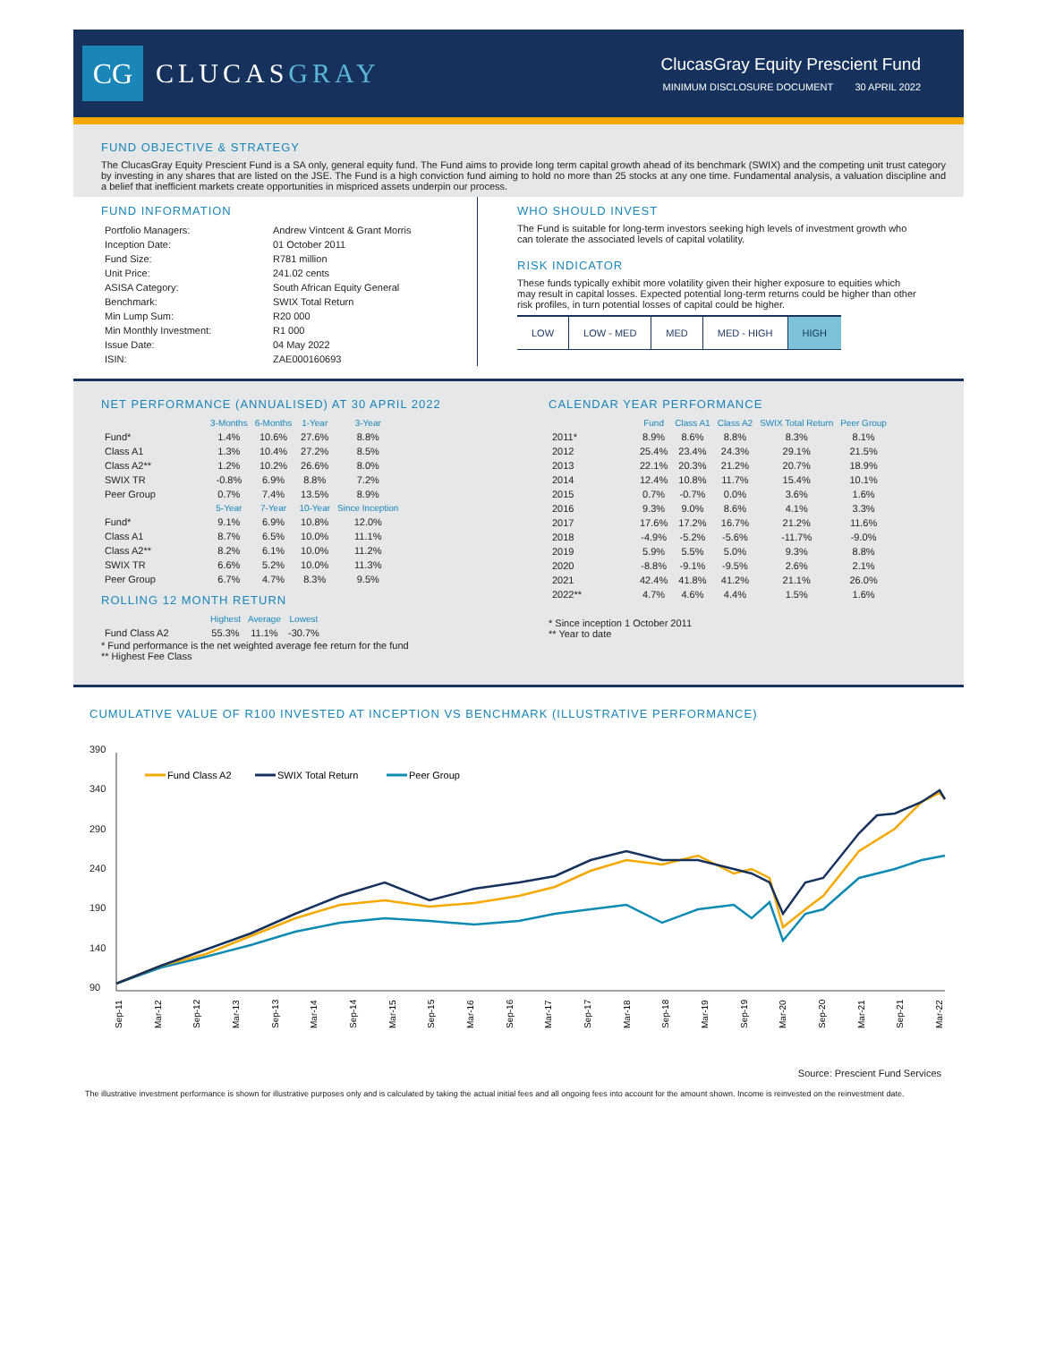CG
CLUCASGRAY
ClucasGray Equity Prescient Fund
MINIMUM DISCLOSURE DOCUMENT 30 APRIL 2022
FUND OBJECTIVE & STRATEGY
The ClucasGray Equity Prescient Fund is a SA only, general equity fund. The Fund aims to provide long term capital growth ahead of its benchmark (SWIX) and the competing unit trust category by investing in any shares that are listed on the JSE. The Fund is a high conviction fund aiming to hold no more than 25 stocks at any one time. Fundamental analysis, a valuation discipline and a belief that inefficient markets create opportunities in mispriced assets underpin our process.
FUND INFORMATION
| Portfolio Managers: | Andrew Vintcent & Grant Morris |
| Inception Date: | 01 October 2011 |
| Fund Size: | R781 million |
| Unit Price: | 241.02 cents |
| ASISA Category: | South African Equity General |
| Benchmark: | SWIX Total Return |
| Min Lump Sum: | R20 000 |
| Min Monthly Investment: | R1 000 |
| Issue Date: | 04 May 2022 |
| ISIN: | ZAE000160693 |
WHO SHOULD INVEST
The Fund is suitable for long-term investors seeking high levels of investment growth who can tolerate the associated levels of capital volatility.
RISK INDICATOR
These funds typically exhibit more volatility given their higher exposure to equities which may result in capital losses. Expected potential long-term returns could be higher than other risk profiles, in turn potential losses of capital could be higher.
| LOW | LOW - MED | MED | MED - HIGH | HIGH |
NET PERFORMANCE (ANNUALISED) AT 30 APRIL 2022
| | 3-Months | 6-Months | 1-Year | 3-Year |
| --- | --- | --- | --- | --- |
| Fund* | 1.4% | 10.6% | 27.6% | 8.8% |
| Class A1 | 1.3% | 10.4% | 27.2% | 8.5% |
| Class A2** | 1.2% | 10.2% | 26.6% | 8.0% |
| SWIX TR | -0.8% | 6.9% | 8.8% | 7.2% |
| Peer Group | 0.7% | 7.4% | 13.5% | 8.9% |
| | 5-Year | 7-Year | 10-Year | Since Inception |
| Fund* | 9.1% | 6.9% | 10.8% | 12.0% |
| Class A1 | 8.7% | 6.5% | 10.0% | 11.1% |
| Class A2** | 8.2% | 6.1% | 10.0% | 11.2% |
| SWIX TR | 6.6% | 5.2% | 10.0% | 11.3% |
| Peer Group | 6.7% | 4.7% | 8.3% | 9.5% |
ROLLING 12 MONTH RETURN
| | Highest | Average | Lowest |
| --- | --- | --- | --- |
| Fund Class A2 | 55.3% | 11.1% | -30.7% |
* Fund performance is the net weighted average fee return for the fund
** Highest Fee Class
CALENDAR YEAR PERFORMANCE
| | Fund | Class A1 | Class A2 | SWIX Total Return | Peer Group |
| --- | --- | --- | --- | --- | --- |
| 2011* | 8.9% | 8.6% | 8.8% | 8.3% | 8.1% |
| 2012 | 25.4% | 23.4% | 24.3% | 29.1% | 21.5% |
| 2013 | 22.1% | 20.3% | 21.2% | 20.7% | 18.9% |
| 2014 | 12.4% | 10.8% | 11.7% | 15.4% | 10.1% |
| 2015 | 0.7% | -0.7% | 0.0% | 3.6% | 1.6% |
| 2016 | 9.3% | 9.0% | 8.6% | 4.1% | 3.3% |
| 2017 | 17.6% | 17.2% | 16.7% | 21.2% | 11.6% |
| 2018 | -4.9% | -5.2% | -5.6% | -11.7% | -9.0% |
| 2019 | 5.9% | 5.5% | 5.0% | 9.3% | 8.8% |
| 2020 | -8.8% | -9.1% | -9.5% | 2.6% | 2.1% |
| 2021 | 42.4% | 41.8% | 41.2% | 21.1% | 26.0% |
| 2022** | 4.7% | 4.6% | 4.4% | 1.5% | 1.6% |
* Since inception 1 October 2011
** Year to date
CUMULATIVE VALUE OF R100 INVESTED AT INCEPTION VS BENCHMARK (ILLUSTRATIVE PERFORMANCE)
390
340
290
240
190
140
90
Fund Class A2
SWIX Total Return
Peer Group
Sep-11
Mar-12
Sep-12
Mar-13
Sep-13
Mar-14
Sep-14
Mar-15
Sep-15
Mar-16
Sep-16
Mar-17
Sep-17
Mar-18
Sep-18
Mar-19
Sep-19
Mar-20
Sep-20
Mar-21
Sep-21
Mar-22
Source: Prescient Fund Services
The illustrative investment performance is shown for illustrative purposes only and is calculated by taking the actual initial fees and all ongoing fees into account for the amount shown. Income is reinvested on the reinvestment date.